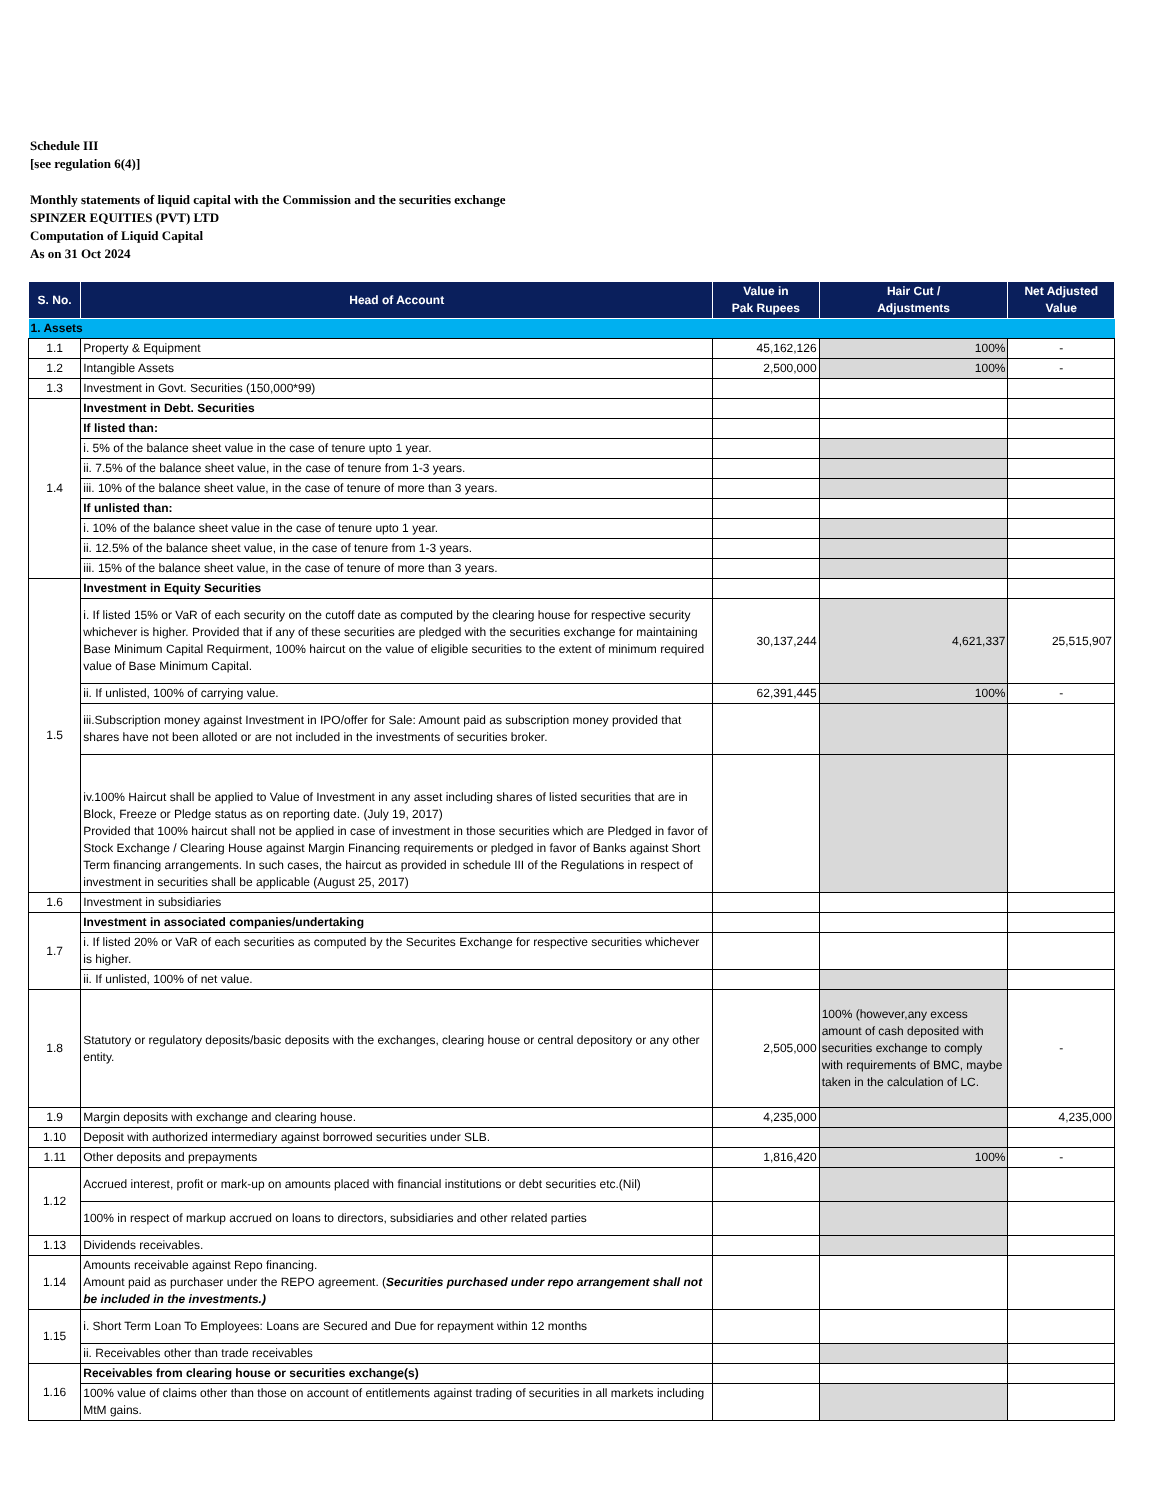Schedule III
[see regulation 6(4)]
Monthly statements of liquid capital with the Commission and the securities exchange
SPINZER EQUITIES (PVT) LTD
Computation of Liquid Capital
As on 31 Oct 2024
| S. No. | Head of Account | Value in Pak Rupees | Hair Cut / Adjustments | Net Adjusted Value |
| --- | --- | --- | --- | --- |
| 1. Assets | | | | |
| 1.1 | Property & Equipment | 45,162,126 | 100% | - |
| 1.2 | Intangible Assets | 2,500,000 | 100% | - |
| 1.3 | Investment in Govt. Securities (150,000*99) | | | |
| 1.4 | Investment in Debt. Securities | | | |
| | If listed than: | | | |
| | i. 5% of the balance sheet value in the case of tenure upto 1 year. | | | |
| | ii. 7.5% of the balance sheet value, in the case of tenure from 1-3 years. | | | |
| | iii. 10% of the balance sheet value, in the case of tenure of more than 3 years. | | | |
| | If unlisted than: | | | |
| | i. 10% of the balance sheet value in the case of tenure upto 1 year. | | | |
| | ii. 12.5% of the balance sheet value, in the case of tenure from 1-3 years. | | | |
| | iii. 15% of the balance sheet value, in the case of tenure of more than 3 years. | | | |
| 1.5 | Investment in Equity Securities | | | |
| | i. If listed 15% or VaR of each security on the cutoff date as computed by the clearing house for respective security whichever is higher. Provided that if any of these securities are pledged with the securities exchange for maintaining Base Minimum Capital Requirment, 100% haircut on the value of eligible securities to the extent of minimum required value of Base Minimum Capital. | 30,137,244 | 4,621,337 | 25,515,907 |
| | ii. If unlisted, 100% of carrying value. | 62,391,445 | 100% | - |
| | iii.Subscription money against Investment in IPO/offer for Sale: Amount paid as subscription money provided that shares have not been alloted or are not included in the investments of securities broker. | | | |
| | iv.100% Haircut shall be applied to Value of Investment in any asset including shares of listed securities that are in Block, Freeze or Pledge status as on reporting date. (July 19, 2017) Provided that 100% haircut shall not be applied in case of investment in those securities which are Pledged in favor of Stock Exchange / Clearing House against Margin Financing requirements or pledged in favor of Banks against Short Term financing arrangements. In such cases, the haircut as provided in schedule III of the Regulations in respect of investment in securities shall be applicable (August 25, 2017) | | | |
| 1.6 | Investment in subsidiaries | | | |
| 1.7 | Investment in associated companies/undertaking | | | |
| | i. If listed 20% or VaR of each securities as computed by the Securites Exchange for respective securities whichever is higher. | | | |
| | ii. If unlisted, 100% of net value. | | | |
| 1.8 | Statutory or regulatory deposits/basic deposits with the exchanges, clearing house or central depository or any other entity. | 2,505,000 | 100% (however,any excess amount of cash deposited with securities exchange to comply with requirements of BMC, maybe taken in the calculation of LC. | - |
| 1.9 | Margin deposits with exchange and clearing house. | 4,235,000 | | 4,235,000 |
| 1.10 | Deposit with authorized intermediary against borrowed securities under SLB. | | | |
| 1.11 | Other deposits and prepayments | 1,816,420 | 100% | - |
| 1.12 | Accrued interest, profit or mark-up on amounts placed with financial institutions or debt securities etc.(Nil) | | | |
| | 100% in respect of markup accrued on loans to directors, subsidiaries and other related parties | | | |
| 1.13 | Dividends receivables. | | | |
| 1.14 | Amounts receivable against Repo financing. Amount paid as purchaser under the REPO agreement. ( Securities purchased under repo arrangement shall not be included in the investments.) | | | |
| 1.15 | i. Short Term Loan To Employees: Loans are Secured and Due for repayment within 12 months | | | |
| | ii. Receivables other than trade receivables | | | |
| 1.16 | Receivables from clearing house or securities exchange(s) | | | |
| | 100% value of claims other than those on account of entitlements against trading of securities in all markets including MtM gains. | | | |